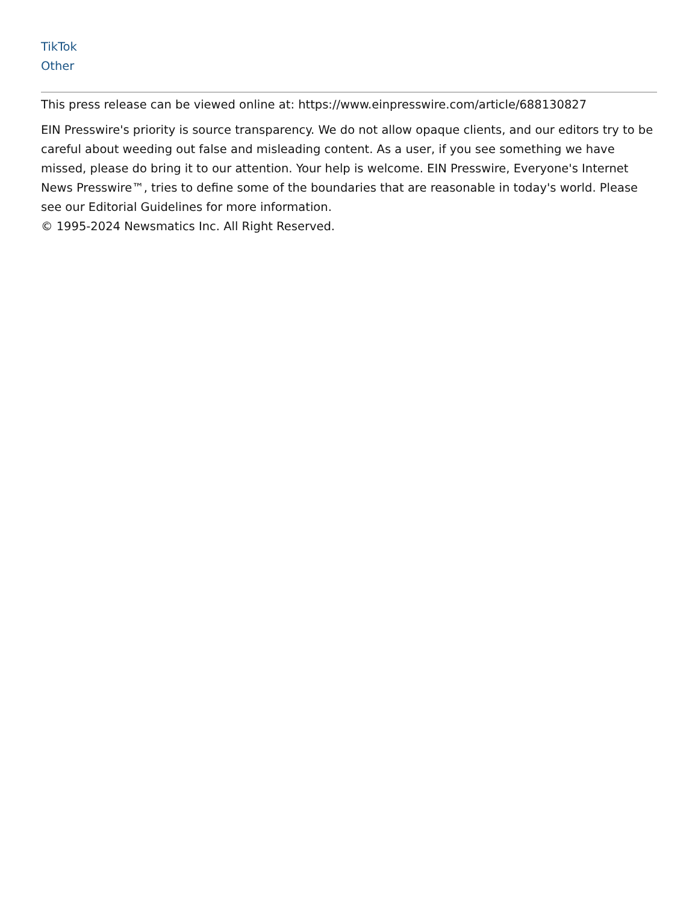TikTok
Other
This press release can be viewed online at: https://www.einpresswire.com/article/688130827
EIN Presswire's priority is source transparency. We do not allow opaque clients, and our editors try to be careful about weeding out false and misleading content. As a user, if you see something we have missed, please do bring it to our attention. Your help is welcome. EIN Presswire, Everyone's Internet News Presswire™, tries to define some of the boundaries that are reasonable in today's world. Please see our Editorial Guidelines for more information.
© 1995-2024 Newsmatics Inc. All Right Reserved.